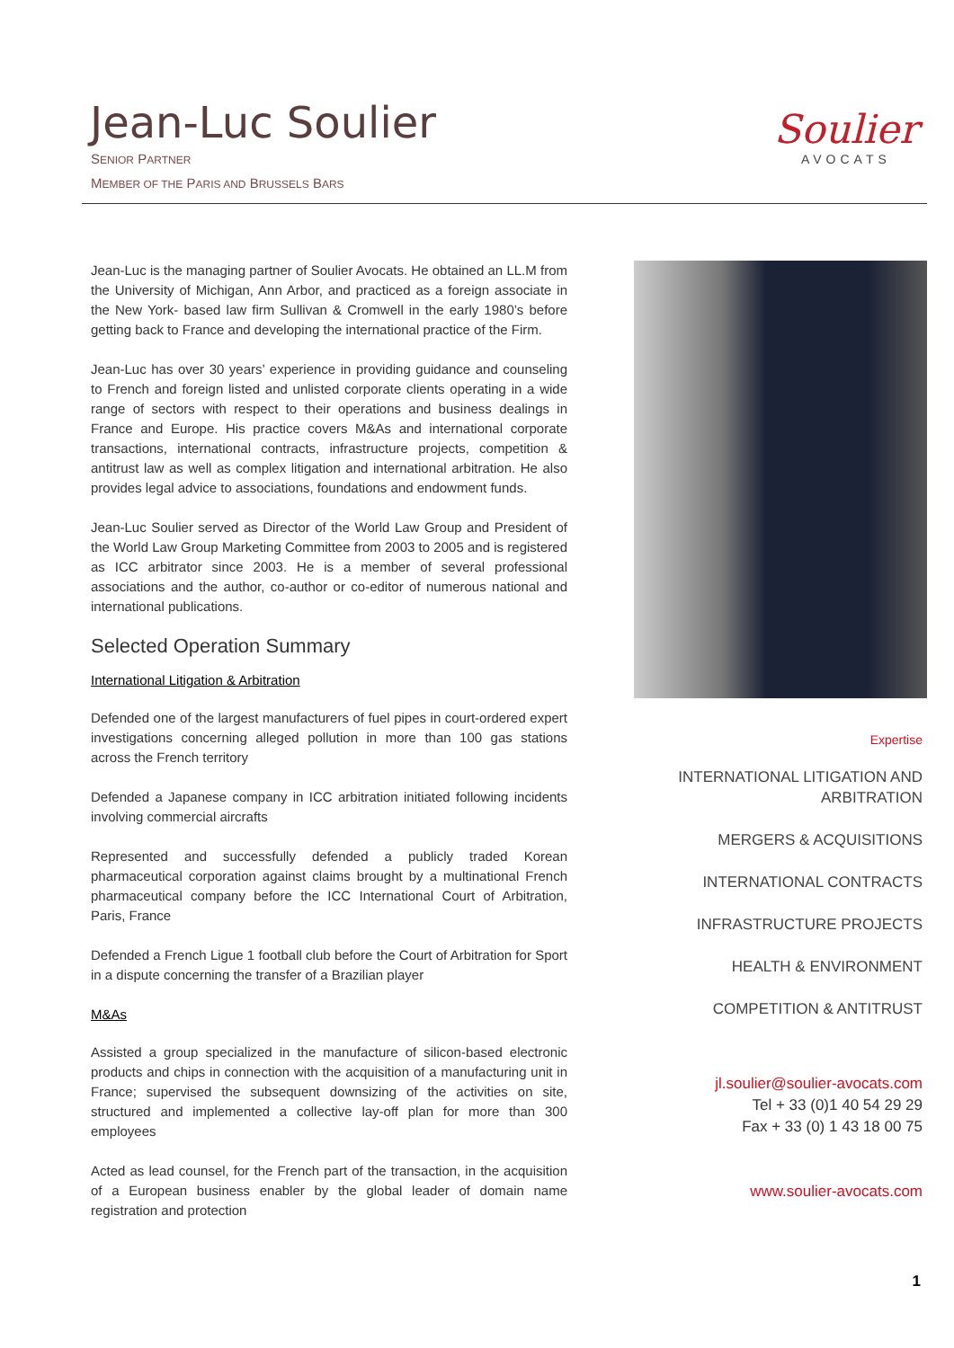Jean-Luc Soulier
SENIOR PARTNER
MEMBER OF THE PARIS AND BRUSSELS BARS
Soulier
AVOCATS
Jean-Luc is the managing partner of Soulier Avocats. He obtained an LL.M from the University of Michigan, Ann Arbor, and practiced as a foreign associate in the New York- based law firm Sullivan & Cromwell in the early 1980’s before getting back to France and developing the international practice of the Firm.
Jean-Luc has over 30 years’ experience in providing guidance and counseling to French and foreign listed and unlisted corporate clients operating in a wide range of sectors with respect to their operations and business dealings in France and Europe. His practice covers M&As and international corporate transactions, international contracts, infrastructure projects, competition & antitrust law as well as complex litigation and international arbitration. He also provides legal advice to associations, foundations and endowment funds.
Jean-Luc Soulier served as Director of the World Law Group and President of the World Law Group Marketing Committee from 2003 to 2005 and is registered as ICC arbitrator since 2003. He is a member of several professional associations and the author, co-author or co-editor of numerous national and international publications.
Selected Operation Summary
International Litigation & Arbitration
Defended one of the largest manufacturers of fuel pipes in court-ordered expert investigations concerning alleged pollution in more than 100 gas stations across the French territory
Defended a Japanese company in ICC arbitration initiated following incidents involving commercial aircrafts
Represented and successfully defended a publicly traded Korean pharmaceutical corporation against claims brought by a multinational French pharmaceutical company before the ICC International Court of Arbitration, Paris, France
Defended a French Ligue 1 football club before the Court of Arbitration for Sport in a dispute concerning the transfer of a Brazilian player
M&As
Assisted a group specialized in the manufacture of silicon-based electronic products and chips in connection with the acquisition of a manufacturing unit in France; supervised the subsequent downsizing of the activities on site, structured and implemented a collective lay-off plan for more than 300 employees
Acted as lead counsel, for the French part of the transaction, in the acquisition of a European business enabler by the global leader of domain name registration and protection
Expertise
INTERNATIONAL LITIGATION AND ARBITRATION
MERGERS & ACQUISITIONS
INTERNATIONAL CONTRACTS
INFRASTRUCTURE PROJECTS
HEALTH & ENVIRONMENT
COMPETITION & ANTITRUST
jl.soulier@soulier-avocats.com
Tel + 33 (0)1 40 54 29 29
Fax + 33 (0) 1 43 18 00 75
www.soulier-avocats.com
1